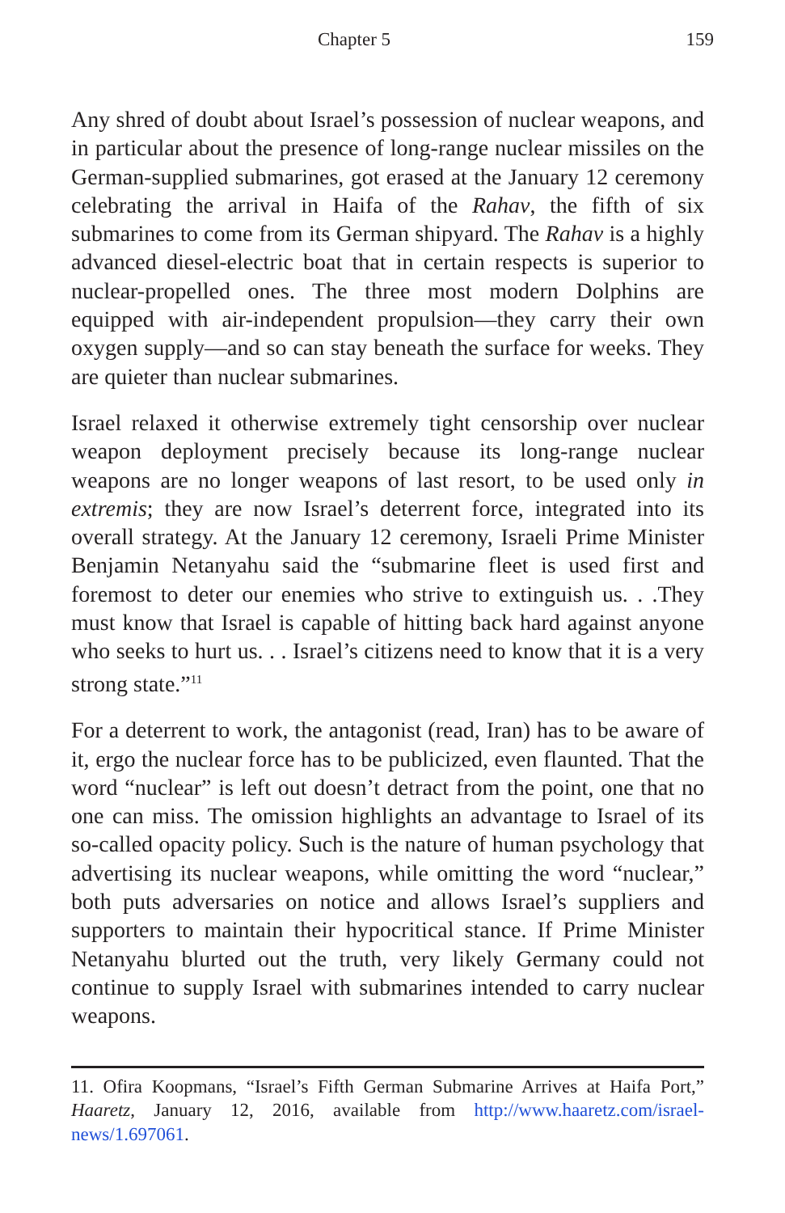Chapter 5 159
Any shred of doubt about Israel’s possession of nuclear weapons, and in particular about the presence of long-range nuclear missiles on the German-supplied submarines, got erased at the January 12 ceremony celebrating the arrival in Haifa of the Rahav, the fifth of six submarines to come from its German shipyard. The Rahav is a highly advanced diesel-electric boat that in certain respects is superior to nuclear-propelled ones. The three most modern Dolphins are equipped with air-independent propulsion—they carry their own oxygen supply—and so can stay beneath the surface for weeks. They are quieter than nuclear submarines.
Israel relaxed it otherwise extremely tight censorship over nuclear weapon deployment precisely because its long-range nuclear weapons are no longer weapons of last resort, to be used only in extremis; they are now Israel’s deterrent force, integrated into its overall strategy. At the January 12 ceremony, Israeli Prime Minister Benjamin Netanyahu said the “submarine fleet is used first and foremost to deter our enemies who strive to extinguish us. . .They must know that Israel is capable of hitting back hard against anyone who seeks to hurt us. . . Israel’s citizens need to know that it is a very strong state.”<sup>11</sup>
For a deterrent to work, the antagonist (read, Iran) has to be aware of it, ergo the nuclear force has to be publicized, even flaunted. That the word “nuclear” is left out doesn’t detract from the point, one that no one can miss. The omission highlights an advantage to Israel of its so-called opacity policy. Such is the nature of human psychology that advertising its nuclear weapons, while omitting the word “nuclear,” both puts adversaries on notice and allows Israel’s suppliers and supporters to maintain their hypocritical stance. If Prime Minister Netanyahu blurted out the truth, very likely Germany could not continue to supply Israel with submarines intended to carry nuclear weapons.
11. Ofira Koopmans, “Israel’s Fifth German Submarine Arrives at Haifa Port,” Haaretz, January 12, 2016, available from http://www.haaretz.com/israel-news/1.697061.